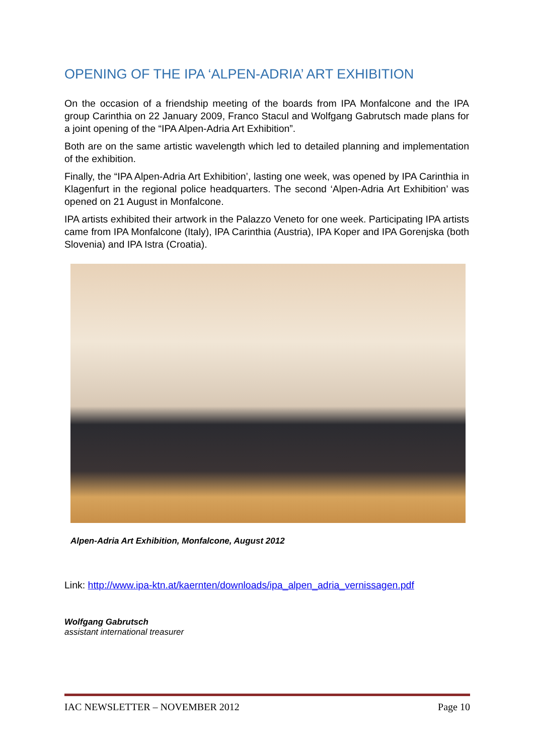OPENING OF THE IPA ‘ALPEN-ADRIA’ ART EXHIBITION
On the occasion of a friendship meeting of the boards from IPA Monfalcone and the IPA group Carinthia on 22 January 2009, Franco Stacul and Wolfgang Gabrutsch made plans for a joint opening of the “IPA Alpen-Adria Art Exhibition”.
Both are on the same artistic wavelength which led to detailed planning and implementation of the exhibition.
Finally, the “IPA Alpen-Adria Art Exhibition’, lasting one week, was opened by IPA Carinthia in Klagenfurt in the regional police headquarters. The second ‘Alpen-Adria Art Exhibition’ was opened on 21 August in Monfalcone.
IPA artists exhibited their artwork in the Palazzo Veneto for one week. Participating IPA artists came from IPA Monfalcone (Italy), IPA Carinthia (Austria), IPA Koper and IPA Gorenjska (both Slovenia) and IPA Istra (Croatia).
Alpen-Adria Art Exhibition, Monfalcone, August 2012
Link: http://www.ipa-ktn.at/kaernten/downloads/ipa_alpen_adria_vernissagen.pdf
Wolfgang Gabrutsch
assistant international treasurer
IAC NEWSLETTER – NOVEMBER 2012 Page 10